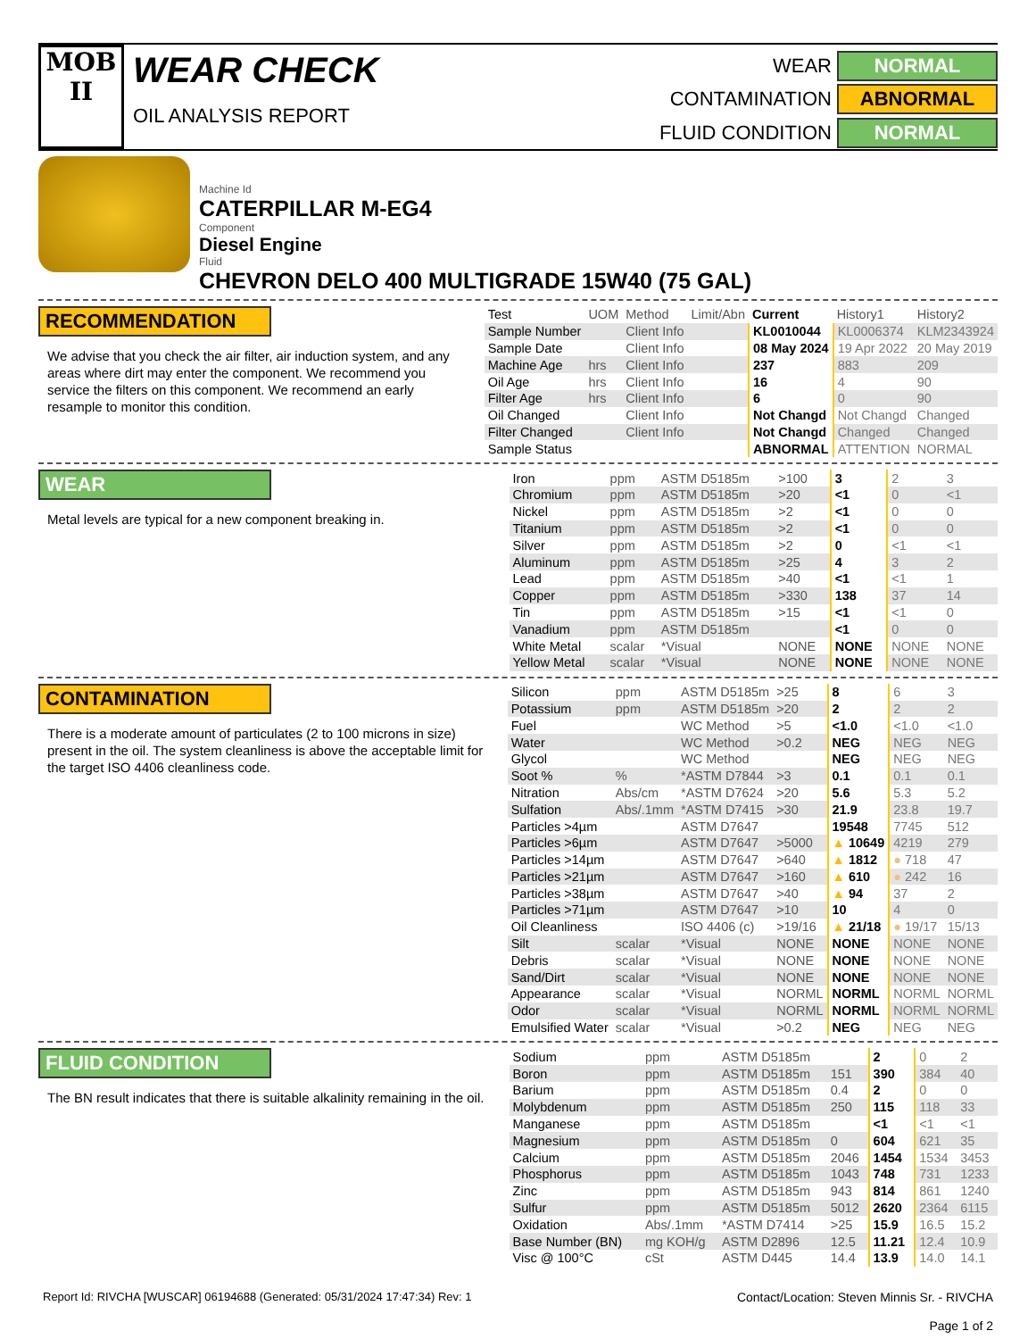MOB
II
WEAR CHECK
OIL ANALYSIS REPORT
WEAR
NORMAL
CONTAMINATION
ABNORMAL
FLUID CONDITION
NORMAL
Machine Id
CATERPILLAR M-EG4
Component
Diesel Engine
Fluid
CHEVRON DELO 400 MULTIGRADE 15W40 (75 GAL)
RECOMMENDATION
We advise that you check the air filter, air induction system, and any areas where dirt may enter the component. We recommend you service the filters on this component. We recommend an early resample to monitor this condition.
| Test | UOM | Method | Limit/Abn | Current | History1 | History2 |
| --- | --- | --- | --- | --- | --- | --- |
| Sample Number | | Client Info | | KL0010044 | KL0006374 | KLM2343924 |
| Sample Date | | Client Info | | 08 May 2024 | 19 Apr 2022 | 20 May 2019 |
| Machine Age | hrs | Client Info | | 237 | 883 | 209 |
| Oil Age | hrs | Client Info | | 16 | 4 | 90 |
| Filter Age | hrs | Client Info | | 6 | 0 | 90 |
| Oil Changed | | Client Info | | Not Changd | Not Changd | Changed |
| Filter Changed | | Client Info | | Not Changd | Changed | Changed |
| Sample Status | | | | ABNORMAL | ATTENTION | NORMAL |
WEAR
Metal levels are typical for a new component breaking in.
| Iron | ppm | ASTM D5185m | >100 | 3 | 2 | 3 |
| Chromium | ppm | ASTM D5185m | >20 | <1 | 0 | <1 |
| Nickel | ppm | ASTM D5185m | >2 | <1 | 0 | 0 |
| Titanium | ppm | ASTM D5185m | >2 | <1 | 0 | 0 |
| Silver | ppm | ASTM D5185m | >2 | 0 | <1 | <1 |
| Aluminum | ppm | ASTM D5185m | >25 | 4 | 3 | 2 |
| Lead | ppm | ASTM D5185m | >40 | <1 | <1 | 1 |
| Copper | ppm | ASTM D5185m | >330 | 138 | 37 | 14 |
| Tin | ppm | ASTM D5185m | >15 | <1 | <1 | 0 |
| Vanadium | ppm | ASTM D5185m | | <1 | 0 | 0 |
| White Metal | scalar | *Visual | NONE | NONE | NONE | NONE |
| Yellow Metal | scalar | *Visual | NONE | NONE | NONE | NONE |
CONTAMINATION
There is a moderate amount of particulates (2 to 100 microns in size) present in the oil. The system cleanliness is above the acceptable limit for the target ISO 4406 cleanliness code.
| Silicon | ppm | ASTM D5185m | >25 | 8 | 6 | 3 |
| Potassium | ppm | ASTM D5185m | >20 | 2 | 2 | 2 |
| Fuel | | WC Method | >5 | <1.0 | <1.0 | <1.0 |
| Water | | WC Method | >0.2 | NEG | NEG | NEG |
| Glycol | | WC Method | | NEG | NEG | NEG |
| Soot % | % | *ASTM D7844 | >3 | 0.1 | 0.1 | 0.1 |
| Nitration | Abs/cm | *ASTM D7624 | >20 | 5.6 | 5.3 | 5.2 |
| Sulfation | Abs/.1mm | *ASTM D7415 | >30 | 21.9 | 23.8 | 19.7 |
| Particles >4µm | | ASTM D7647 | | 19548 | 7745 | 512 |
| Particles >6µm | | ASTM D7647 | >5000 | ▲ 10649 | 4219 | 279 |
| Particles >14µm | | ASTM D7647 | >640 | ▲ 1812 | ● 718 | 47 |
| Particles >21µm | | ASTM D7647 | >160 | ▲ 610 | ● 242 | 16 |
| Particles >38µm | | ASTM D7647 | >40 | ▲ 94 | 37 | 2 |
| Particles >71µm | | ASTM D7647 | >10 | 10 | 4 | 0 |
| Oil Cleanliness | | ISO 4406 (c) | >19/16 | ▲ 21/18 | ● 19/17 | 15/13 |
| Silt | scalar | *Visual | NONE | NONE | NONE | NONE |
| Debris | scalar | *Visual | NONE | NONE | NONE | NONE |
| Sand/Dirt | scalar | *Visual | NONE | NONE | NONE | NONE |
| Appearance | scalar | *Visual | NORML | NORML | NORML | NORML |
| Odor | scalar | *Visual | NORML | NORML | NORML | NORML |
| Emulsified Water | scalar | *Visual | >0.2 | NEG | NEG | NEG |
FLUID CONDITION
The BN result indicates that there is suitable alkalinity remaining in the oil.
| Sodium | ppm | ASTM D5185m | | 2 | 0 | 2 |
| Boron | ppm | ASTM D5185m | 151 | 390 | 384 | 40 |
| Barium | ppm | ASTM D5185m | 0.4 | 2 | 0 | 0 |
| Molybdenum | ppm | ASTM D5185m | 250 | 115 | 118 | 33 |
| Manganese | ppm | ASTM D5185m | | <1 | <1 | <1 |
| Magnesium | ppm | ASTM D5185m | 0 | 604 | 621 | 35 |
| Calcium | ppm | ASTM D5185m | 2046 | 1454 | 1534 | 3453 |
| Phosphorus | ppm | ASTM D5185m | 1043 | 748 | 731 | 1233 |
| Zinc | ppm | ASTM D5185m | 943 | 814 | 861 | 1240 |
| Sulfur | ppm | ASTM D5185m | 5012 | 2620 | 2364 | 6115 |
| Oxidation | Abs/.1mm | *ASTM D7414 | >25 | 15.9 | 16.5 | 15.2 |
| Base Number (BN) | mg KOH/g | ASTM D2896 | 12.5 | 11.21 | 12.4 | 10.9 |
| Visc @ 100°C | cSt | ASTM D445 | 14.4 | 13.9 | 14.0 | 14.1 |
Report Id: RIVCHA [WUSCAR] 06194688 (Generated: 05/31/2024 17:47:34) Rev: 1
Contact/Location: Steven Minnis Sr. - RIVCHA
Page 1 of 2